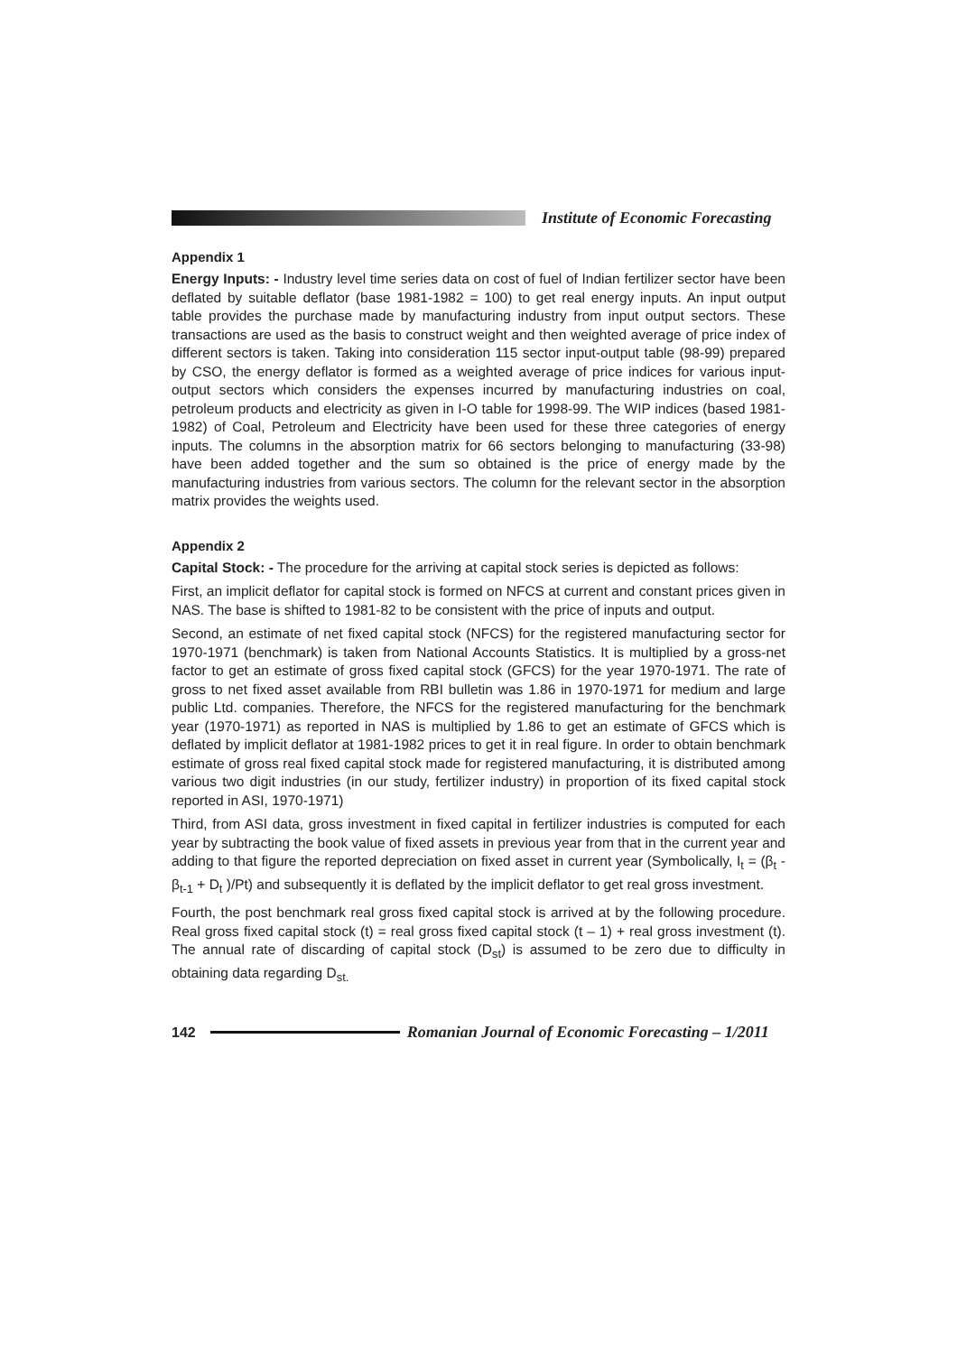Institute of Economic Forecasting
Appendix 1
Energy Inputs: - Industry level time series data on cost of fuel of Indian fertilizer sector have been deflated by suitable deflator (base 1981-1982 = 100) to get real energy inputs. An input output table provides the purchase made by manufacturing industry from input output sectors. These transactions are used as the basis to construct weight and then weighted average of price index of different sectors is taken. Taking into consideration 115 sector input-output table (98-99) prepared by CSO, the energy deflator is formed as a weighted average of price indices for various input-output sectors which considers the expenses incurred by manufacturing industries on coal, petroleum products and electricity as given in I-O table for 1998-99. The WIP indices (based 1981-1982) of Coal, Petroleum and Electricity have been used for these three categories of energy inputs. The columns in the absorption matrix for 66 sectors belonging to manufacturing (33-98) have been added together and the sum so obtained is the price of energy made by the manufacturing industries from various sectors. The column for the relevant sector in the absorption matrix provides the weights used.
Appendix 2
Capital Stock: - The procedure for the arriving at capital stock series is depicted as follows:
First, an implicit deflator for capital stock is formed on NFCS at current and constant prices given in NAS. The base is shifted to 1981-82 to be consistent with the price of inputs and output.
Second, an estimate of net fixed capital stock (NFCS) for the registered manufacturing sector for 1970-1971 (benchmark) is taken from National Accounts Statistics. It is multiplied by a gross-net factor to get an estimate of gross fixed capital stock (GFCS) for the year 1970-1971. The rate of gross to net fixed asset available from RBI bulletin was 1.86 in 1970-1971 for medium and large public Ltd. companies. Therefore, the NFCS for the registered manufacturing for the benchmark year (1970-1971) as reported in NAS is multiplied by 1.86 to get an estimate of GFCS which is deflated by implicit deflator at 1981-1982 prices to get it in real figure. In order to obtain benchmark estimate of gross real fixed capital stock made for registered manufacturing, it is distributed among various two digit industries (in our study, fertilizer industry) in proportion of its fixed capital stock reported in ASI, 1970-1971)
Third, from ASI data, gross investment in fixed capital in fertilizer industries is computed for each year by subtracting the book value of fixed assets in previous year from that in the current year and adding to that figure the reported depreciation on fixed asset in current year (Symbolically, I<sub>t</sub> = (β<sub>t</sub> - β<sub>t-1</sub> + D<sub>t</sub> )/Pt) and subsequently it is deflated by the implicit deflator to get real gross investment.
Fourth, the post benchmark real gross fixed capital stock is arrived at by the following procedure. Real gross fixed capital stock (t) = real gross fixed capital stock (t – 1) + real gross investment (t). The annual rate of discarding of capital stock (D<sub>st</sub>) is assumed to be zero due to difficulty in obtaining data regarding D<sub>st.</sub>
142
Romanian Journal of Economic Forecasting – 1/2011